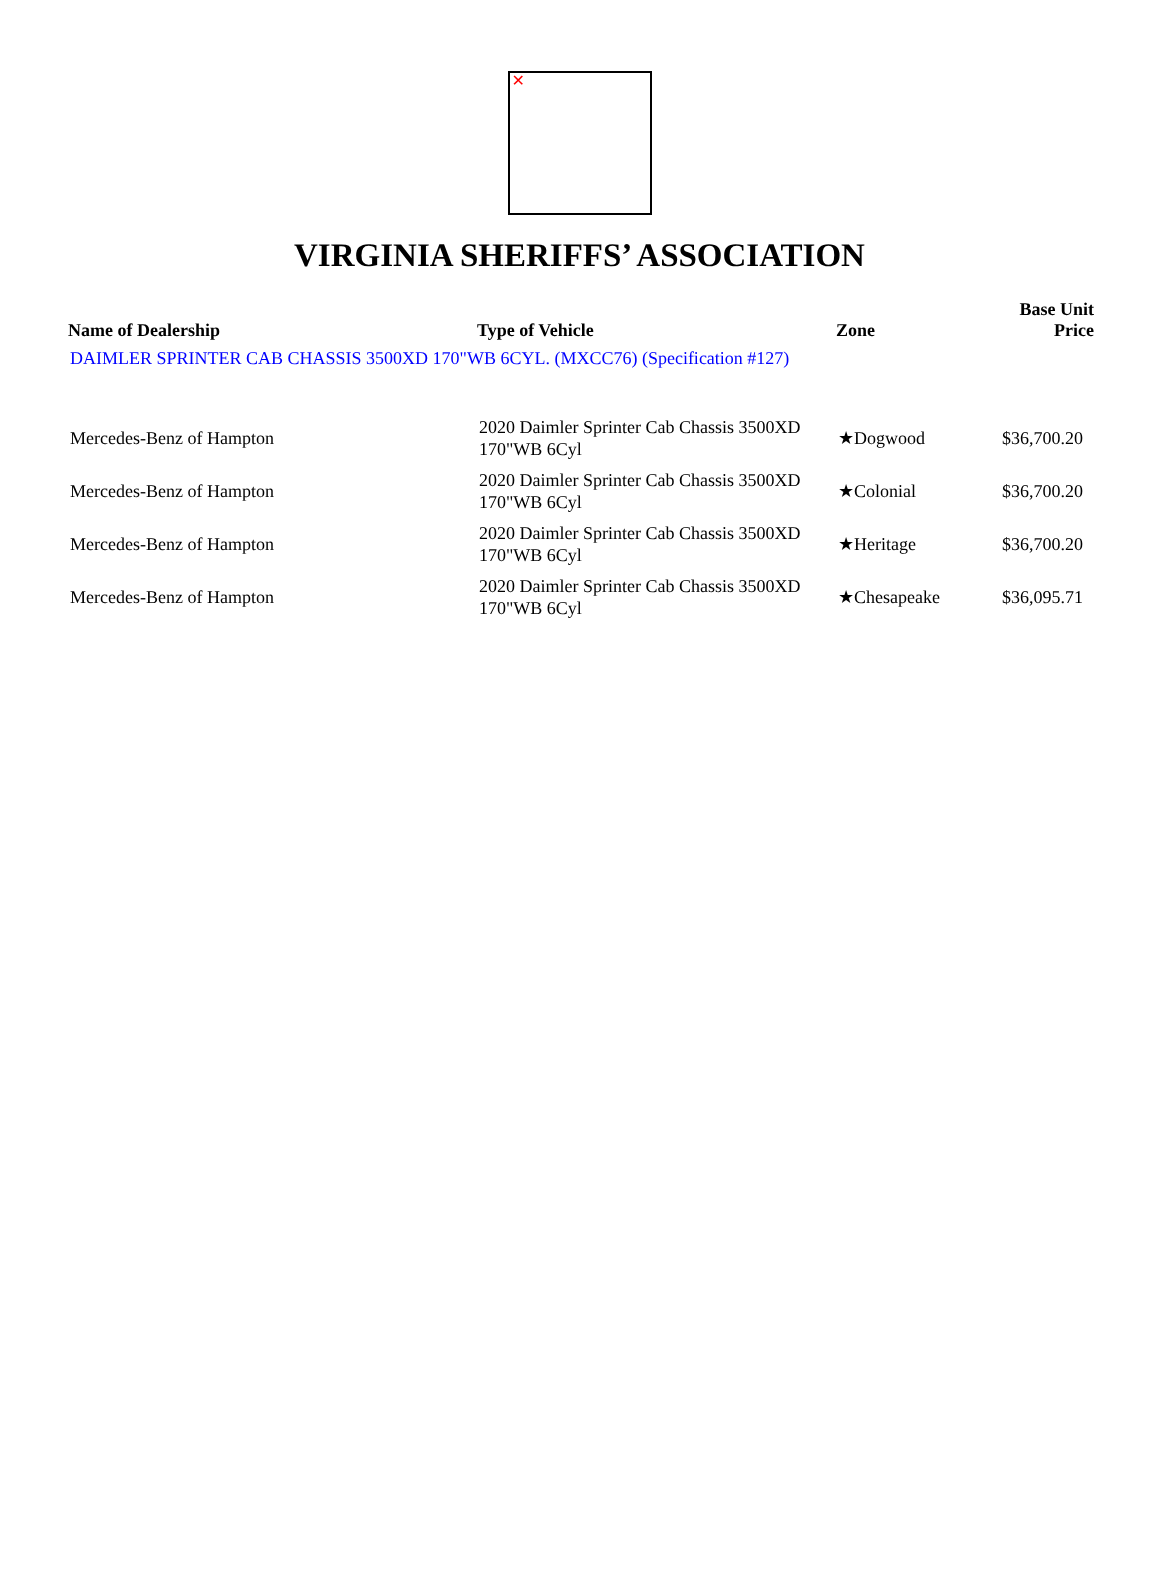✕
VIRGINIA SHERIFFS’ ASSOCIATION
| Name of Dealership | Type of Vehicle | Zone | Base Unit Price |
| --- | --- | --- | --- |
| DAIMLER SPRINTER CAB CHASSIS 3500XD 170"WB 6CYL. (MXCC76) (Specification #127) | | | |
| Mercedes-Benz of Hampton | 2020 Daimler Sprinter Cab Chassis 3500XD 170"WB 6Cyl | ★Dogwood | $36,700.20 |
| Mercedes-Benz of Hampton | 2020 Daimler Sprinter Cab Chassis 3500XD 170"WB 6Cyl | ★Colonial | $36,700.20 |
| Mercedes-Benz of Hampton | 2020 Daimler Sprinter Cab Chassis 3500XD 170"WB 6Cyl | ★Heritage | $36,700.20 |
| Mercedes-Benz of Hampton | 2020 Daimler Sprinter Cab Chassis 3500XD 170"WB 6Cyl | ★Chesapeake | $36,095.71 |